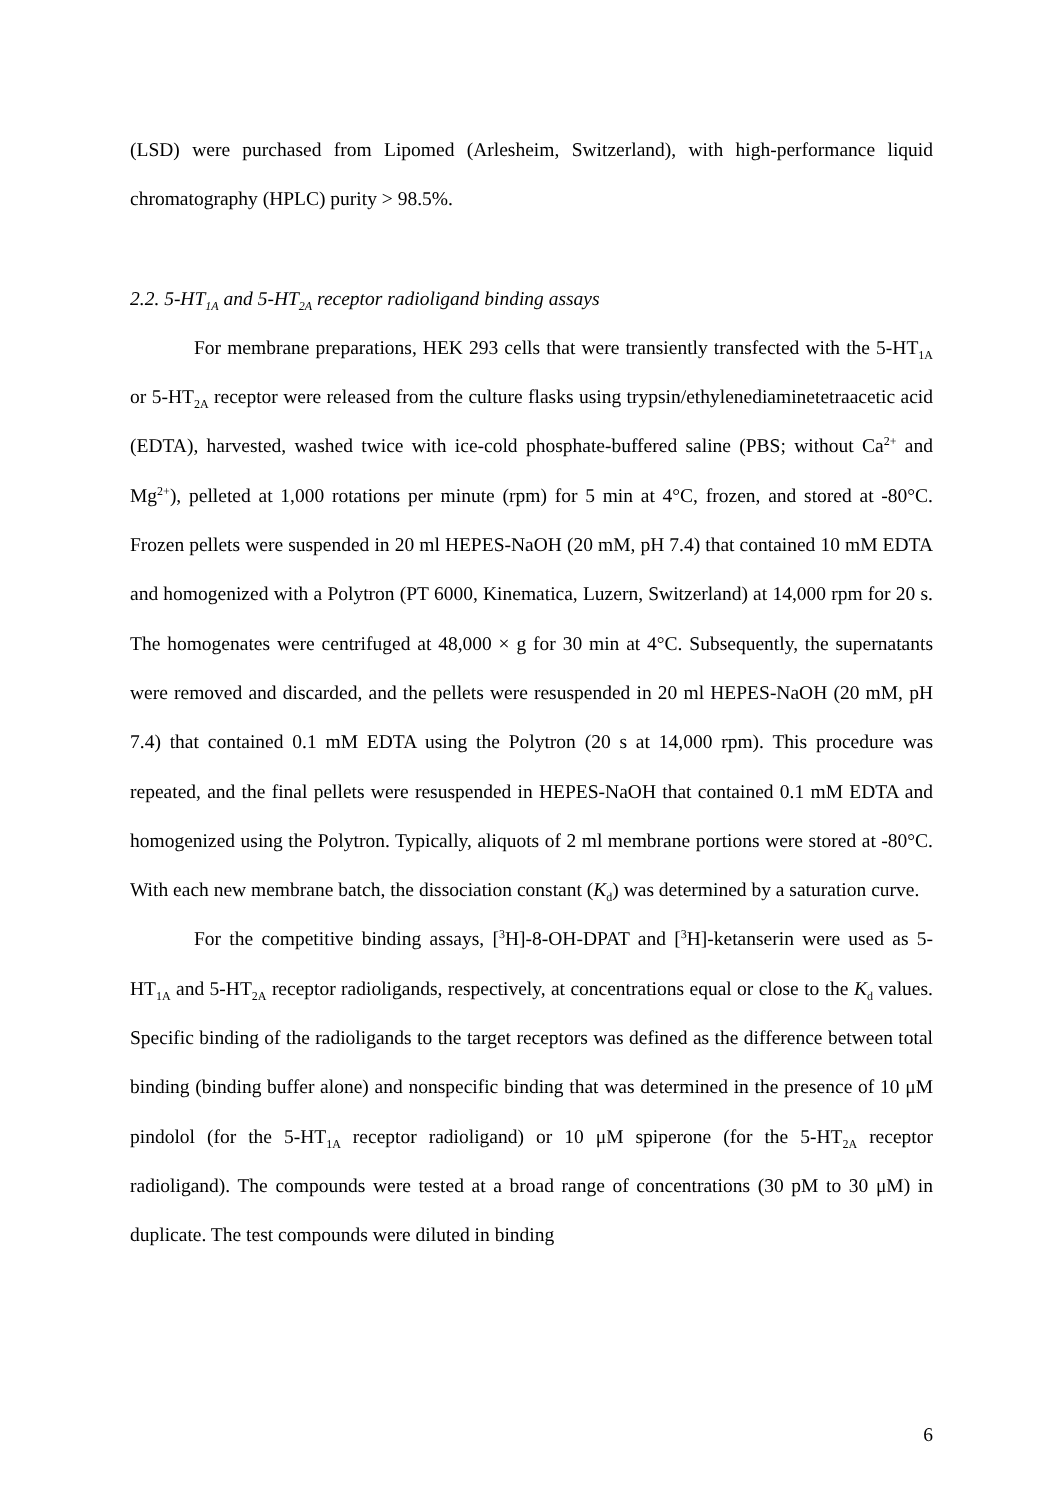(LSD) were purchased from Lipomed (Arlesheim, Switzerland), with high-performance liquid chromatography (HPLC) purity > 98.5%.
2.2. 5-HT<sub>1A</sub> and 5-HT<sub>2A</sub> receptor radioligand binding assays
For membrane preparations, HEK 293 cells that were transiently transfected with the 5-HT<sub>1A</sub> or 5-HT<sub>2A</sub> receptor were released from the culture flasks using trypsin/ethylenediaminetetraacetic acid (EDTA), harvested, washed twice with ice-cold phosphate-buffered saline (PBS; without Ca<sup>2+</sup> and Mg<sup>2+</sup>), pelleted at 1,000 rotations per minute (rpm) for 5 min at 4°C, frozen, and stored at -80°C. Frozen pellets were suspended in 20 ml HEPES-NaOH (20 mM, pH 7.4) that contained 10 mM EDTA and homogenized with a Polytron (PT 6000, Kinematica, Luzern, Switzerland) at 14,000 rpm for 20 s. The homogenates were centrifuged at 48,000 × g for 30 min at 4°C. Subsequently, the supernatants were removed and discarded, and the pellets were resuspended in 20 ml HEPES-NaOH (20 mM, pH 7.4) that contained 0.1 mM EDTA using the Polytron (20 s at 14,000 rpm). This procedure was repeated, and the final pellets were resuspended in HEPES-NaOH that contained 0.1 mM EDTA and homogenized using the Polytron. Typically, aliquots of 2 ml membrane portions were stored at -80°C. With each new membrane batch, the dissociation constant (K<sub>d</sub>) was determined by a saturation curve.
For the competitive binding assays, [<sup>3</sup>H]-8-OH-DPAT and [<sup>3</sup>H]-ketanserin were used as 5-HT<sub>1A</sub> and 5-HT<sub>2A</sub> receptor radioligands, respectively, at concentrations equal or close to the K<sub>d</sub> values. Specific binding of the radioligands to the target receptors was defined as the difference between total binding (binding buffer alone) and nonspecific binding that was determined in the presence of 10 μM pindolol (for the 5-HT<sub>1A</sub> receptor radioligand) or 10 μM spiperone (for the 5-HT<sub>2A</sub> receptor radioligand). The compounds were tested at a broad range of concentrations (30 pM to 30 μM) in duplicate. The test compounds were diluted in binding
6